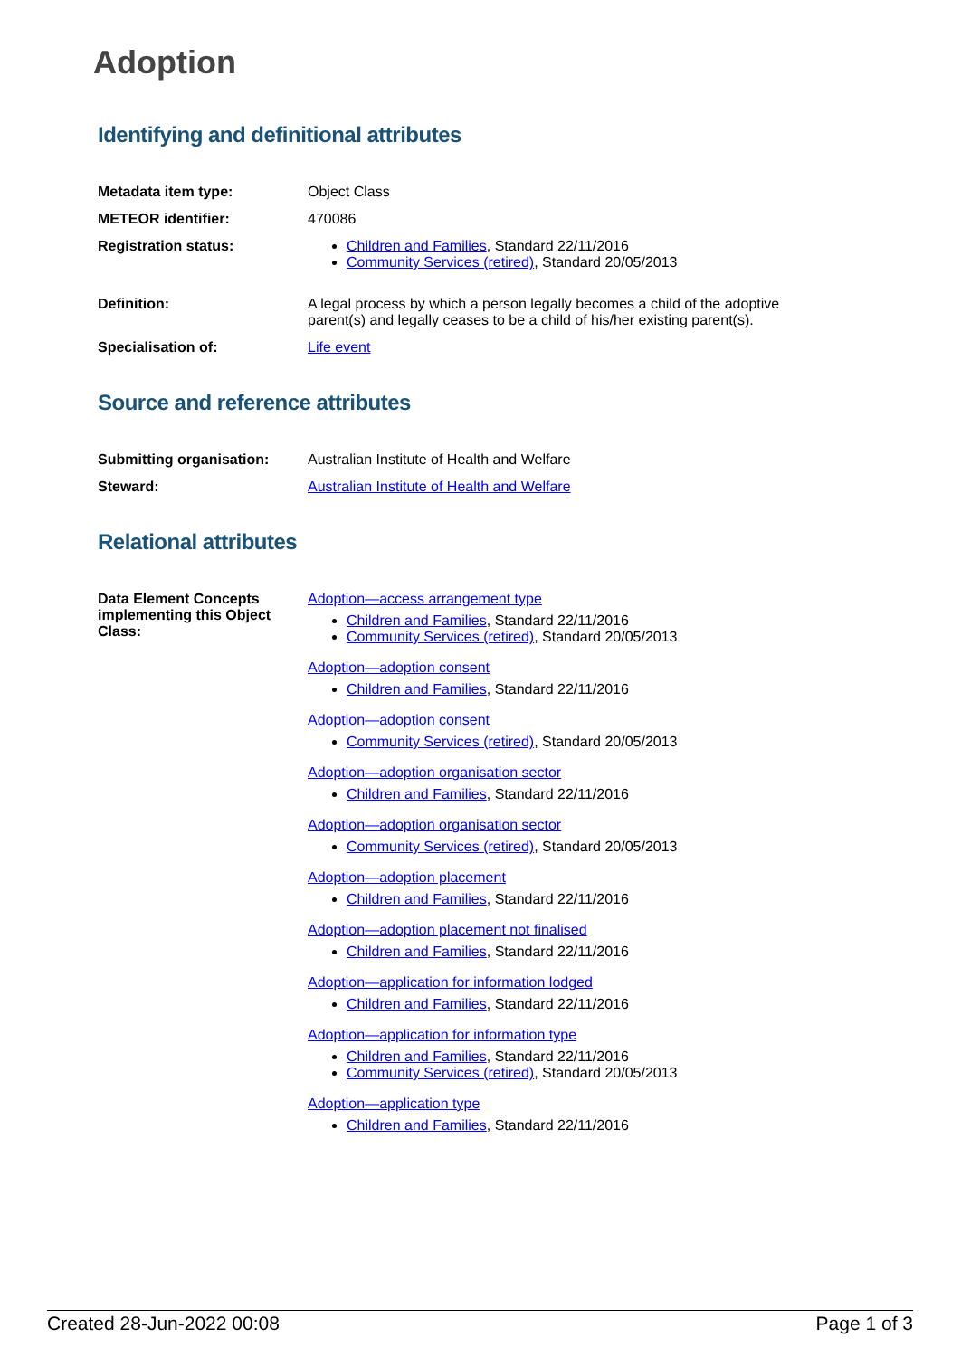Adoption
Identifying and definitional attributes
| Metadata item type: | Object Class |
| METEOR identifier: | 470086 |
| Registration status: | Children and Families , Standard 22/11/2016 Community Services (retired) , Standard 20/05/2013 |
| Definition: | A legal process by which a person legally becomes a child of the adoptive parent(s) and legally ceases to be a child of his/her existing parent(s). |
| Specialisation of: | Life event |
Source and reference attributes
| Submitting organisation: | Australian Institute of Health and Welfare |
| Steward: | Australian Institute of Health and Welfare |
Relational attributes
| Data Element Concepts implementing this Object Class: | Adoption—access arrangement type Children and Families , Standard 22/11/2016 Community Services (retired) , Standard 20/05/2013 Adoption—adoption consent Children and Families , Standard 22/11/2016 Adoption—adoption consent Community Services (retired) , Standard 20/05/2013 Adoption—adoption organisation sector Children and Families , Standard 22/11/2016 Adoption—adoption organisation sector Community Services (retired) , Standard 20/05/2013 Adoption—adoption placement Children and Families , Standard 22/11/2016 Adoption—adoption placement not finalised Children and Families , Standard 22/11/2016 Adoption—application for information lodged Children and Families , Standard 22/11/2016 Adoption—application for information type Children and Families , Standard 22/11/2016 Community Services (retired) , Standard 20/05/2013 Adoption—application type Children and Families , Standard 22/11/2016 |
Created 28-Jun-2022 00:08 Page 1 of 3